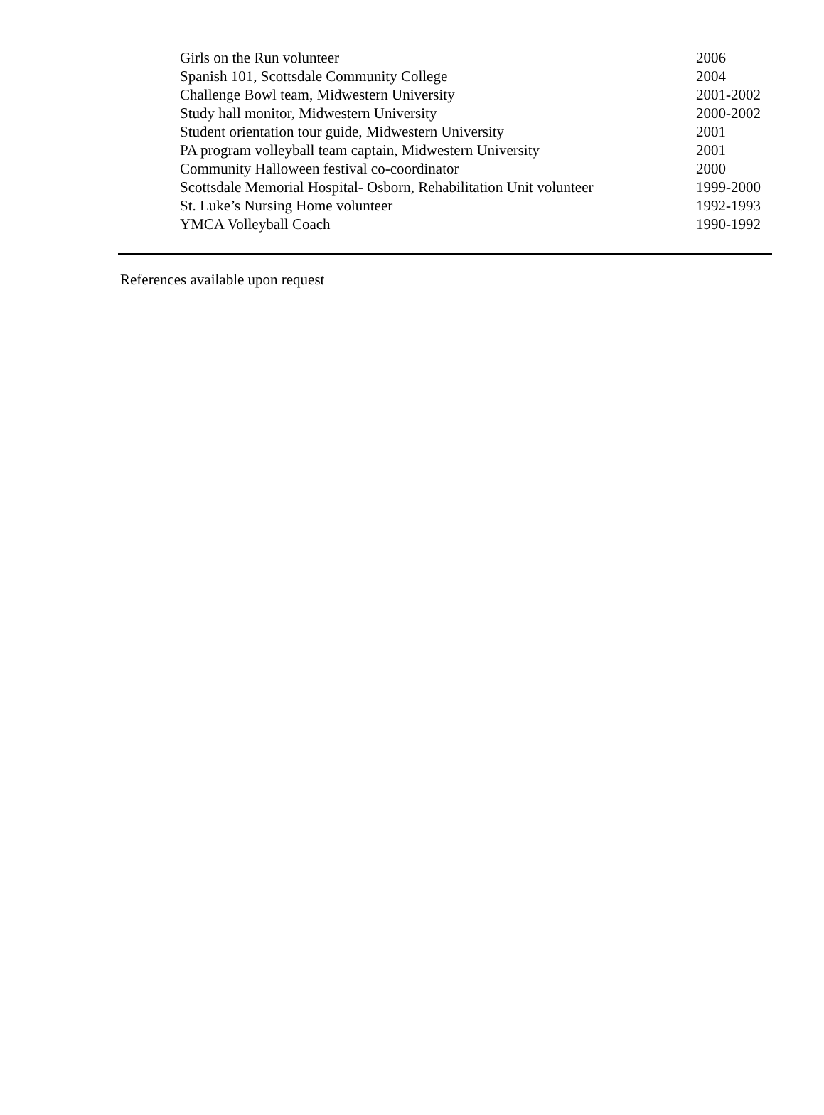Girls on the Run volunteer 2006
Spanish 101, Scottsdale Community College 2004
Challenge Bowl team, Midwestern University 2001-2002
Study hall monitor, Midwestern University 2000-2002
Student orientation tour guide, Midwestern University 2001
PA program volleyball team captain, Midwestern University 2001
Community Halloween festival co-coordinator 2000
Scottsdale Memorial Hospital- Osborn, Rehabilitation Unit volunteer 1999-2000
St. Luke’s Nursing Home volunteer 1992-1993
YMCA Volleyball Coach 1990-1992
References available upon request